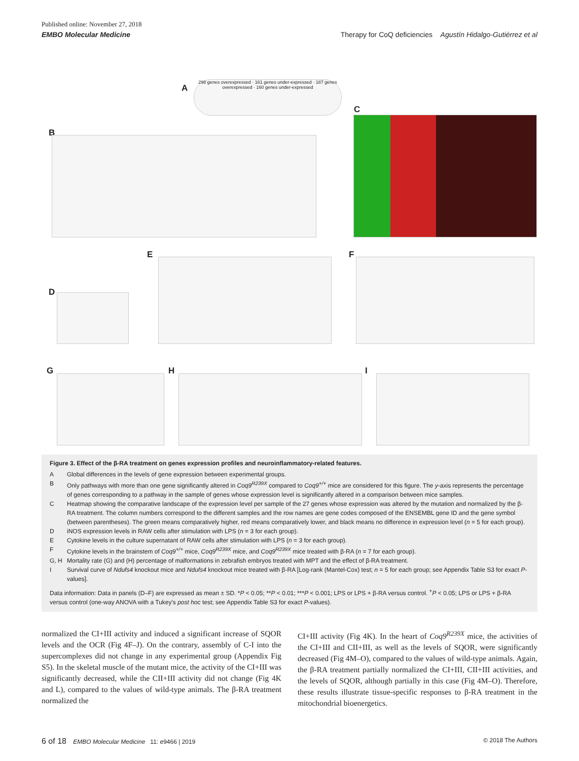Published online: November 27, 2018
EMBO Molecular Medicine Therapy for CoQ deficiencies Agustín Hidalgo-Gutiérrez et al
A
298 genes overexpressed · 161 genes under-expressed · 187 genes overexpressed · 160 genes under-expressed
C
B
D
E F
G H I
Figure 3. Effect of the β-RA treatment on genes expression profiles and neuroinflammatory-related features.
| A | Global differences in the levels of gene expression between experimental groups. |
| B | Only pathways with more than one gene significantly altered in Coq9<sup>R239X</sup> compared to Coq9<sup>+/+</sup> mice are considered for this figure. The y -axis represents the percentage of genes corresponding to a pathway in the sample of genes whose expression level is significantly altered in a comparison between mice samples. |
| C | Heatmap showing the comparative landscape of the expression level per sample of the 27 genes whose expression was altered by the mutation and normalized by the β-RA treatment. The column numbers correspond to the different samples and the row names are gene codes composed of the ENSEMBL gene ID and the gene symbol (between parentheses). The green means comparatively higher, red means comparatively lower, and black means no difference in expression level ( n = 5 for each group). |
| D | iNOS expression levels in RAW cells after stimulation with LPS ( n = 3 for each group). |
| E | Cytokine levels in the culture supernatant of RAW cells after stimulation with LPS ( n = 3 for each group). |
| F | Cytokine levels in the brainstem of Coq9<sup>+/+</sup> mice, Coq9<sup>R239X</sup> mice, and Coq9<sup>R239X</sup> mice treated with β-RA ( n = 7 for each group). |
| G, H | Mortality rate (G) and (H) percentage of malformations in zebrafish embryos treated with MPT and the effect of β-RA treatment. |
| I | Survival curve of Ndufs4 knockout mice and Ndufs4 knockout mice treated with β-RA [Log-rank (Mantel-Cox) test; n = 5 for each group; see Appendix Table S3 for exact P -values]. |
Data information: Data in panels (D–F) are expressed as mean ± SD. *P < 0.05; **P < 0.01; ***P < 0.001; LPS or LPS + β-RA versus control. <sup>+</sup>P < 0.05; LPS or LPS + β-RA versus control (one-way ANOVA with a Tukey's post hoc test; see Appendix Table S3 for exact P-values).
normalized the CI+III activity and induced a significant increase of SQOR levels and the OCR (Fig 4F–J). On the contrary, assembly of C-I into the supercomplexes did not change in any experimental group (Appendix Fig S5). In the skeletal muscle of the mutant mice, the activity of the CI+III was significantly decreased, while the CII+III activity did not change (Fig 4K and L), compared to the values of wild-type animals. The β-RA treatment normalized the
CI+III activity (Fig 4K). In the heart of Coq9<sup>R239X</sup> mice, the activities of the CI+III and CII+III, as well as the levels of SQOR, were significantly decreased (Fig 4M–O), compared to the values of wild-type animals. Again, the β-RA treatment partially normalized the CI+III, CII+III activities, and the levels of SQOR, although partially in this case (Fig 4M–O). Therefore, these results illustrate tissue-specific responses to β-RA treatment in the mitochondrial bioenergetics.
6 of 18 EMBO Molecular Medicine 11: e9466 | 2019 © 2018 The Authors